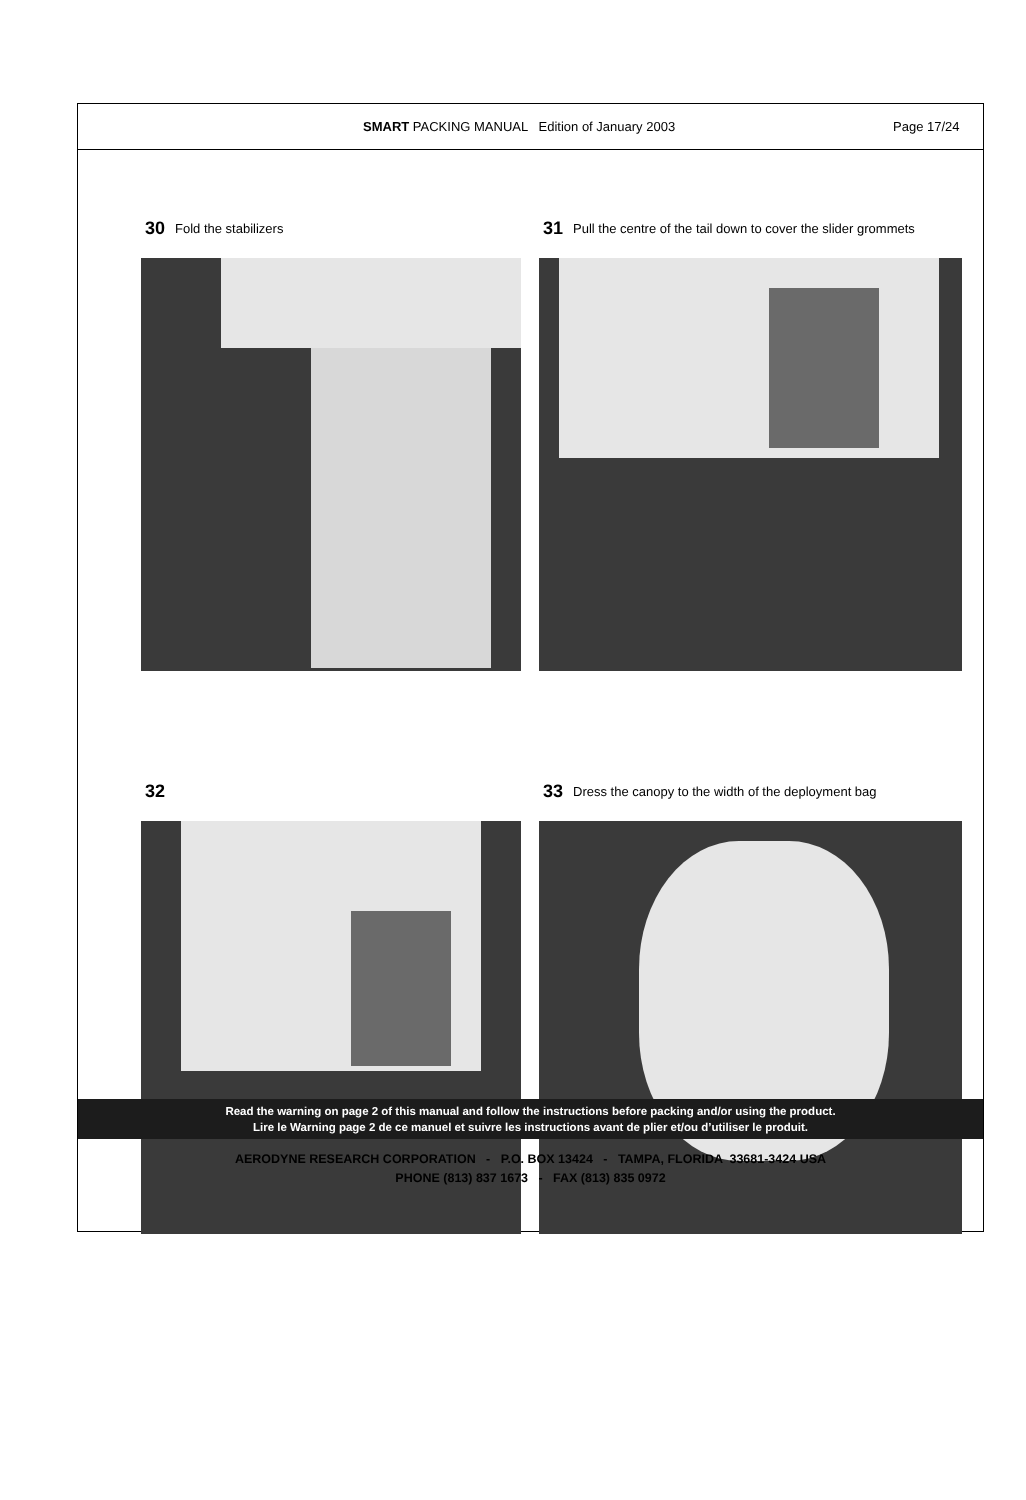SMART PACKING MANUAL Edition of January 2003 Page 17/24
30 Fold the stabilizers
31 Pull the centre of the tail down to cover the slider grommets
32
33 Dress the canopy to the width of the deployment bag
Read the warning on page 2 of this manual and follow the instructions before packing and/or using the product.
Lire le Warning page 2 de ce manuel et suivre les instructions avant de plier et/ou d’utiliser le produit.
AERODYNE RESEARCH CORPORATION - P.O. BOX 13424 - TAMPA, FLORIDA 33681-3424 USA
PHONE (813) 837 1673 - FAX (813) 835 0972